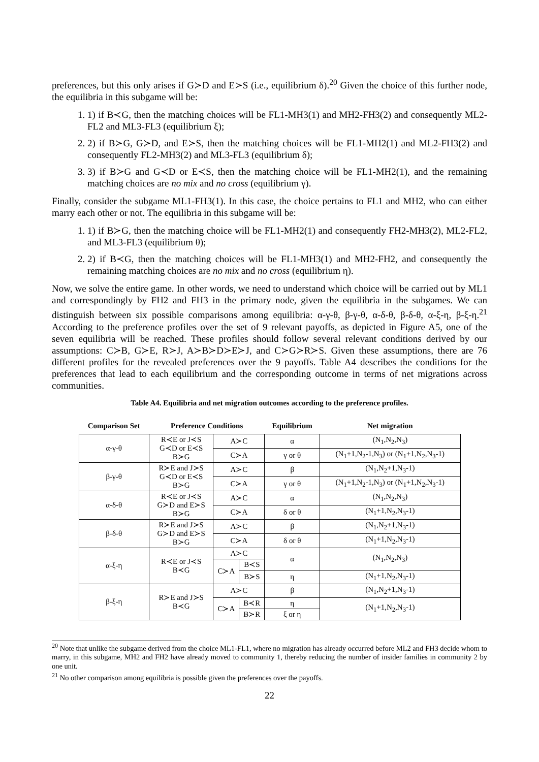preferences, but this only arises if G≻D and E≻S (i.e., equilibrium δ).<sup>20</sup> Given the choice of this further node, the equilibria in this subgame will be:
1. 1) if B≺G, then the matching choices will be FL1-MH3(1) and MH2-FH3(2) and consequently ML2-FL2 and ML3-FL3 (equilibrium ξ);
2. 2) if B≻G, G≻D, and E≻S, then the matching choices will be FL1-MH2(1) and ML2-FH3(2) and consequently FL2-MH3(2) and ML3-FL3 (equilibrium δ);
3. 3) if B≻G and G≺D or E≺S, then the matching choice will be FL1-MH2(1), and the remaining matching choices are no mix and no cross (equilibrium γ).
Finally, consider the subgame ML1-FH3(1). In this case, the choice pertains to FL1 and MH2, who can either marry each other or not. The equilibria in this subgame will be:
1. 1) if B≻G, then the matching choice will be FL1-MH2(1) and consequently FH2-MH3(2), ML2-FL2, and ML3-FL3 (equilibrium θ);
2. 2) if B≺G, then the matching choices will be FL1-MH3(1) and MH2-FH2, and consequently the remaining matching choices are no mix and no cross (equilibrium η).
Now, we solve the entire game. In other words, we need to understand which choice will be carried out by ML1 and correspondingly by FH2 and FH3 in the primary node, given the equilibria in the subgames. We can distinguish between six possible comparisons among equilibria: α-γ-θ, β-γ-θ, α-δ-θ, β-δ-θ, α-ξ-η, β-ξ-η.<sup>21</sup> According to the preference profiles over the set of 9 relevant payoffs, as depicted in Figure A5, one of the seven equilibria will be reached. These profiles should follow several relevant conditions derived by our assumptions: C≻B, G≻E, R≻J, A≻B≻D≻E≻J, and C≻G≻R≻S. Given these assumptions, there are 76 different profiles for the revealed preferences over the 9 payoffs. Table A4 describes the conditions for the preferences that lead to each equilibrium and the corresponding outcome in terms of net migrations across communities.
Table A4. Equilibria and net migration outcomes according to the preference profiles.
| Comparison Set | Preference Conditions | | | Equilibrium | Net migration |
| --- | --- | --- | --- | --- | --- |
| α-γ-θ | R≺E or J≺S G≺D or E≺S B≻G | A≻C | | α | (N<sub>1</sub>,N<sub>2</sub>,N<sub>3</sub>) |
| | | C≻A | | γ or θ | (N<sub>1</sub>+1,N<sub>2</sub>-1,N<sub>3</sub>) or (N<sub>1</sub>+1,N<sub>2</sub>,N<sub>3</sub>-1) |
| β-γ-θ | R≻E and J≻S G≺D or E≺S B≻G | A≻C | | β | (N<sub>1</sub>,N<sub>2</sub>+1,N<sub>3</sub>-1) |
| | | C≻A | | γ or θ | (N<sub>1</sub>+1,N<sub>2</sub>-1,N<sub>3</sub>) or (N<sub>1</sub>+1,N<sub>2</sub>,N<sub>3</sub>-1) |
| α-δ-θ | R≺E or J≺S G≻D and E≻S B≻G | A≻C | | α | (N<sub>1</sub>,N<sub>2</sub>,N<sub>3</sub>) |
| | | C≻A | | δ or θ | (N<sub>1</sub>+1,N<sub>2</sub>,N<sub>3</sub>-1) |
| β-δ-θ | R≻E and J≻S G≻D and E≻S B≻G | A≻C | | β | (N<sub>1</sub>,N<sub>2</sub>+1,N<sub>3</sub>-1) |
| | | C≻A | | δ or θ | (N<sub>1</sub>+1,N<sub>2</sub>,N<sub>3</sub>-1) |
| α-ξ-η | R≺E or J≺S B≺G | A≻C | | α | (N<sub>1</sub>,N<sub>2</sub>,N<sub>3</sub>) |
| | | C≻A | B≺S | | |
| | | | B≻S | η | (N<sub>1</sub>+1,N<sub>2</sub>,N<sub>3</sub>-1) |
| β-ξ-η | R≻E and J≻S B≺G | A≻C | | β | (N<sub>1</sub>,N<sub>2</sub>+1,N<sub>3</sub>-1) |
| | | C≻A | B≺R | η | (N<sub>1</sub>+1,N<sub>2</sub>,N<sub>3</sub>-1) |
| | | | B≻R | ξ or η | |
<sup>20</sup> Note that unlike the subgame derived from the choice ML1-FL1, where no migration has already occurred before ML2 and FH3 decide whom to marry, in this subgame, MH2 and FH2 have already moved to community 1, thereby reducing the number of insider families in community 2 by one unit.
<sup>21</sup> No other comparison among equilibria is possible given the preferences over the payoffs.
22